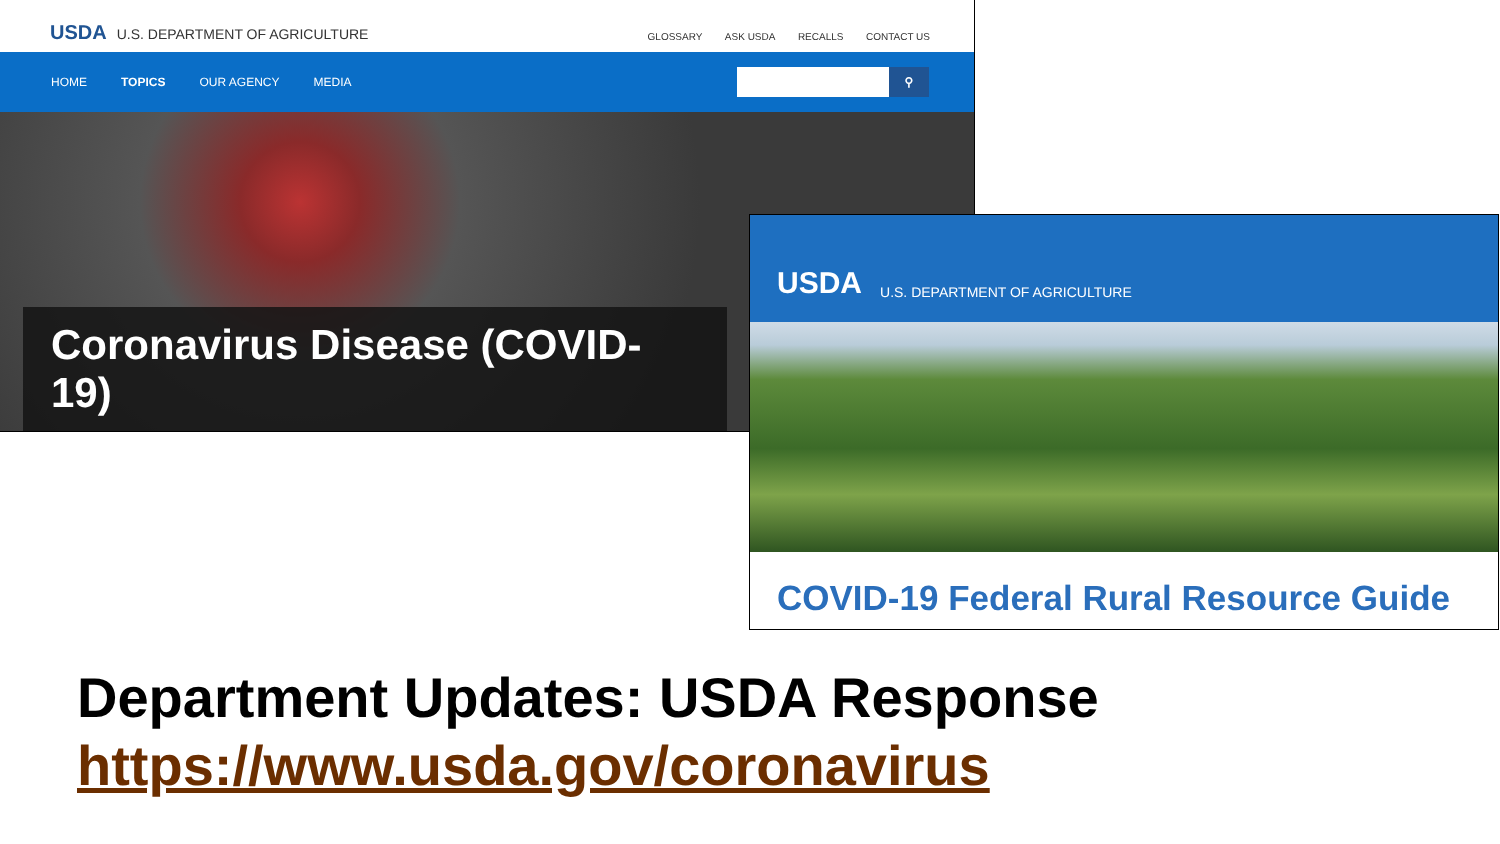USDA U.S. DEPARTMENT OF AGRICULTURE
GLOSSARY ASK USDA RECALLS CONTACT US
HOME TOPICS OUR AGENCY MEDIA
⚲
Coronavirus Disease (COVID-19)
USDA U.S. DEPARTMENT OF AGRICULTURE
COVID-19 Federal Rural Resource Guide
Department Updates: USDA Response
https://www.usda.gov/coronavirus